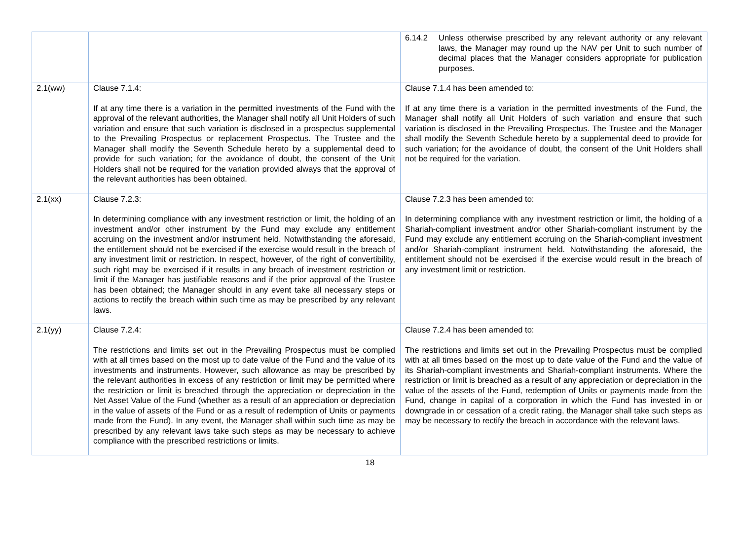| | | 6.14.2 Unless otherwise prescribed by any relevant authority or any relevant laws, the Manager may round up the NAV per Unit to such number of decimal places that the Manager considers appropriate for publication purposes. |
| 2.1(ww) | Clause 7.1.4: If at any time there is a variation in the permitted investments of the Fund with the approval of the relevant authorities, the Manager shall notify all Unit Holders of such variation and ensure that such variation is disclosed in a prospectus supplemental to the Prevailing Prospectus or replacement Prospectus. The Trustee and the Manager shall modify the Seventh Schedule hereto by a supplemental deed to provide for such variation; for the avoidance of doubt, the consent of the Unit Holders shall not be required for the variation provided always that the approval of the relevant authorities has been obtained. | Clause 7.1.4 has been amended to: If at any time there is a variation in the permitted investments of the Fund, the Manager shall notify all Unit Holders of such variation and ensure that such variation is disclosed in the Prevailing Prospectus. The Trustee and the Manager shall modify the Seventh Schedule hereto by a supplemental deed to provide for such variation; for the avoidance of doubt, the consent of the Unit Holders shall not be required for the variation. |
| 2.1(xx) | Clause 7.2.3: In determining compliance with any investment restriction or limit, the holding of an investment and/or other instrument by the Fund may exclude any entitlement accruing on the investment and/or instrument held. Notwithstanding the aforesaid, the entitlement should not be exercised if the exercise would result in the breach of any investment limit or restriction. In respect, however, of the right of convertibility, such right may be exercised if it results in any breach of investment restriction or limit if the Manager has justifiable reasons and if the prior approval of the Trustee has been obtained; the Manager should in any event take all necessary steps or actions to rectify the breach within such time as may be prescribed by any relevant laws. | Clause 7.2.3 has been amended to: In determining compliance with any investment restriction or limit, the holding of a Shariah-compliant investment and/or other Shariah-compliant instrument by the Fund may exclude any entitlement accruing on the Shariah-compliant investment and/or Shariah-compliant instrument held. Notwithstanding the aforesaid, the entitlement should not be exercised if the exercise would result in the breach of any investment limit or restriction. |
| 2.1(yy) | Clause 7.2.4: The restrictions and limits set out in the Prevailing Prospectus must be complied with at all times based on the most up to date value of the Fund and the value of its investments and instruments. However, such allowance as may be prescribed by the relevant authorities in excess of any restriction or limit may be permitted where the restriction or limit is breached through the appreciation or depreciation in the Net Asset Value of the Fund (whether as a result of an appreciation or depreciation in the value of assets of the Fund or as a result of redemption of Units or payments made from the Fund). In any event, the Manager shall within such time as may be prescribed by any relevant laws take such steps as may be necessary to achieve compliance with the prescribed restrictions or limits. | Clause 7.2.4 has been amended to: The restrictions and limits set out in the Prevailing Prospectus must be complied with at all times based on the most up to date value of the Fund and the value of its Shariah-compliant investments and Shariah-compliant instruments. Where the restriction or limit is breached as a result of any appreciation or depreciation in the value of the assets of the Fund, redemption of Units or payments made from the Fund, change in capital of a corporation in which the Fund has invested in or downgrade in or cessation of a credit rating, the Manager shall take such steps as may be necessary to rectify the breach in accordance with the relevant laws. |
18